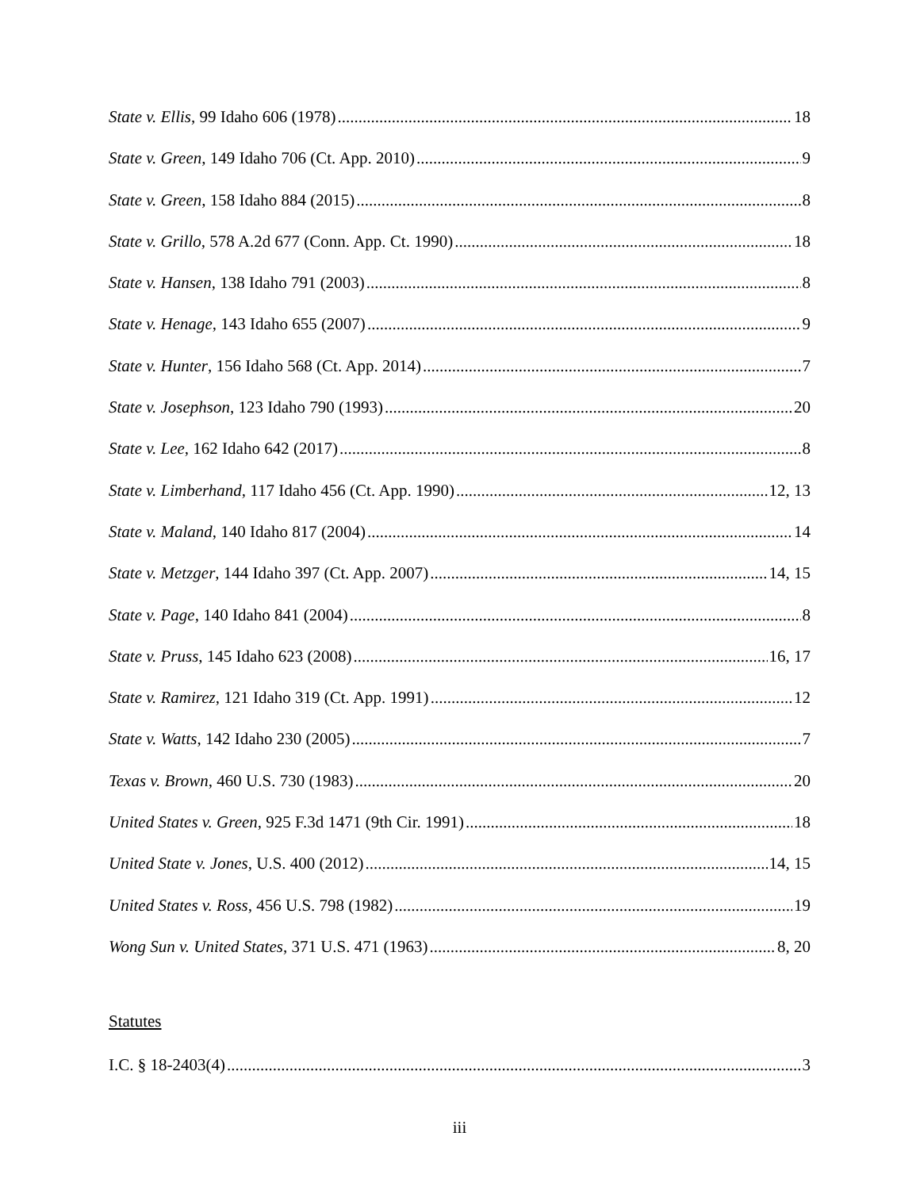State v. Ellis, 99 Idaho 606 (1978) 18
State v. Green, 149 Idaho 706 (Ct. App. 2010) 9
State v. Green, 158 Idaho 884 (2015) 8
State v. Grillo, 578 A.2d 677 (Conn. App. Ct. 1990) 18
State v. Hansen, 138 Idaho 791 (2003) 8
State v. Henage, 143 Idaho 655 (2007) 9
State v. Hunter, 156 Idaho 568 (Ct. App. 2014) 7
State v. Josephson, 123 Idaho 790 (1993) 20
State v. Lee, 162 Idaho 642 (2017) 8
State v. Limberhand, 117 Idaho 456 (Ct. App. 1990) 12, 13
State v. Maland, 140 Idaho 817 (2004) 14
State v. Metzger, 144 Idaho 397 (Ct. App. 2007) 14, 15
State v. Page, 140 Idaho 841 (2004) 8
State v. Pruss, 145 Idaho 623 (2008) 16, 17
State v. Ramirez, 121 Idaho 319 (Ct. App. 1991) 12
State v. Watts, 142 Idaho 230 (2005) 7
Texas v. Brown, 460 U.S. 730 (1983) 20
United States v. Green, 925 F.3d 1471 (9th Cir. 1991) 18
United State v. Jones, U.S. 400 (2012) 14, 15
United States v. Ross, 456 U.S. 798 (1982) 19
Wong Sun v. United States, 371 U.S. 471 (1963) 8, 20
Statutes
I.C. § 18-2403(4) 3
iii